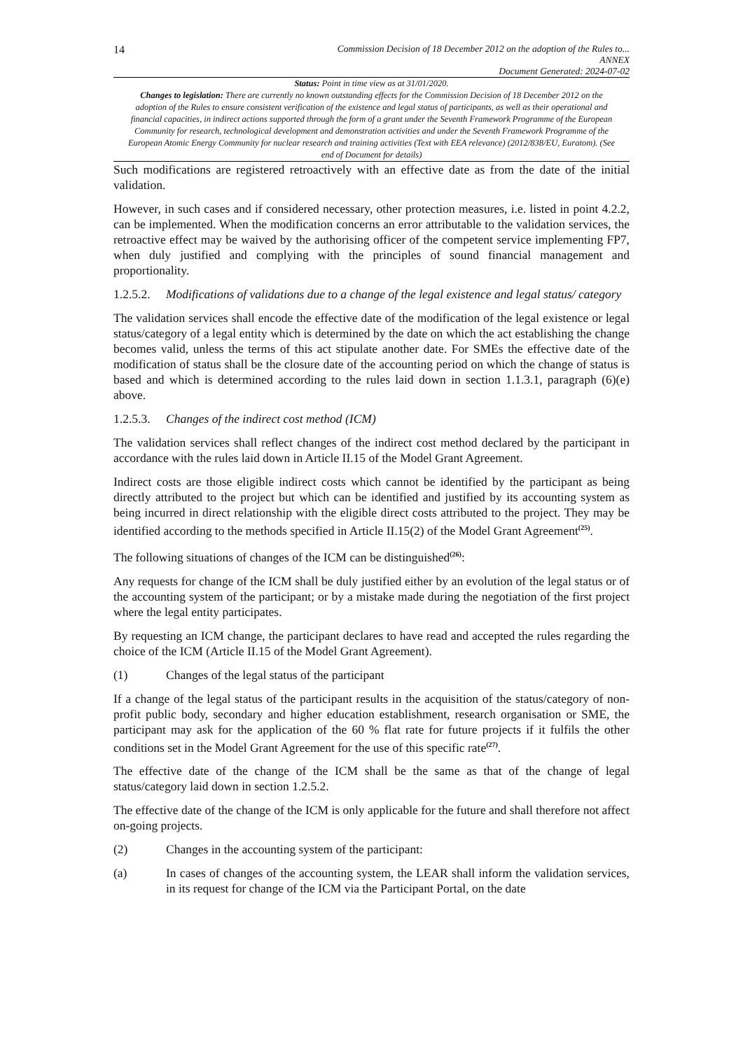14
Commission Decision of 18 December 2012 on the adoption of the Rules to...
ANNEX
Document Generated: 2024-07-02
Status: Point in time view as at 31/01/2020.
Changes to legislation: There are currently no known outstanding effects for the Commission Decision of 18 December 2012 on the adoption of the Rules to ensure consistent verification of the existence and legal status of participants, as well as their operational and financial capacities, in indirect actions supported through the form of a grant under the Seventh Framework Programme of the European Community for research, technological development and demonstration activities and under the Seventh Framework Programme of the European Atomic Energy Community for nuclear research and training activities (Text with EEA relevance) (2012/838/EU, Euratom). (See end of Document for details)
Such modifications are registered retroactively with an effective date as from the date of the initial validation.
However, in such cases and if considered necessary, other protection measures, i.e. listed in point 4.2.2, can be implemented. When the modification concerns an error attributable to the validation services, the retroactive effect may be waived by the authorising officer of the competent service implementing FP7, when duly justified and complying with the principles of sound financial management and proportionality.
1.2.5.2. Modifications of validations due to a change of the legal existence and legal status/ category
The validation services shall encode the effective date of the modification of the legal existence or legal status/category of a legal entity which is determined by the date on which the act establishing the change becomes valid, unless the terms of this act stipulate another date. For SMEs the effective date of the modification of status shall be the closure date of the accounting period on which the change of status is based and which is determined according to the rules laid down in section 1.1.3.1, paragraph (6)(e) above.
1.2.5.3. Changes of the indirect cost method (ICM)
The validation services shall reflect changes of the indirect cost method declared by the participant in accordance with the rules laid down in Article II.15 of the Model Grant Agreement.
Indirect costs are those eligible indirect costs which cannot be identified by the participant as being directly attributed to the project but which can be identified and justified by its accounting system as being incurred in direct relationship with the eligible direct costs attributed to the project. They may be identified according to the methods specified in Article II.15(2) of the Model Grant Agreement<sup>(25)</sup>.
The following situations of changes of the ICM can be distinguished<sup>(26)</sup>:
Any requests for change of the ICM shall be duly justified either by an evolution of the legal status or of the accounting system of the participant; or by a mistake made during the negotiation of the first project where the legal entity participates.
By requesting an ICM change, the participant declares to have read and accepted the rules regarding the choice of the ICM (Article II.15 of the Model Grant Agreement).
(1) Changes of the legal status of the participant
If a change of the legal status of the participant results in the acquisition of the status/category of non-profit public body, secondary and higher education establishment, research organisation or SME, the participant may ask for the application of the 60 % flat rate for future projects if it fulfils the other conditions set in the Model Grant Agreement for the use of this specific rate<sup>(27)</sup>.
The effective date of the change of the ICM shall be the same as that of the change of legal status/category laid down in section 1.2.5.2.
The effective date of the change of the ICM is only applicable for the future and shall therefore not affect on-going projects.
(2) Changes in the accounting system of the participant:
(a) In cases of changes of the accounting system, the LEAR shall inform the validation services, in its request for change of the ICM via the Participant Portal, on the date